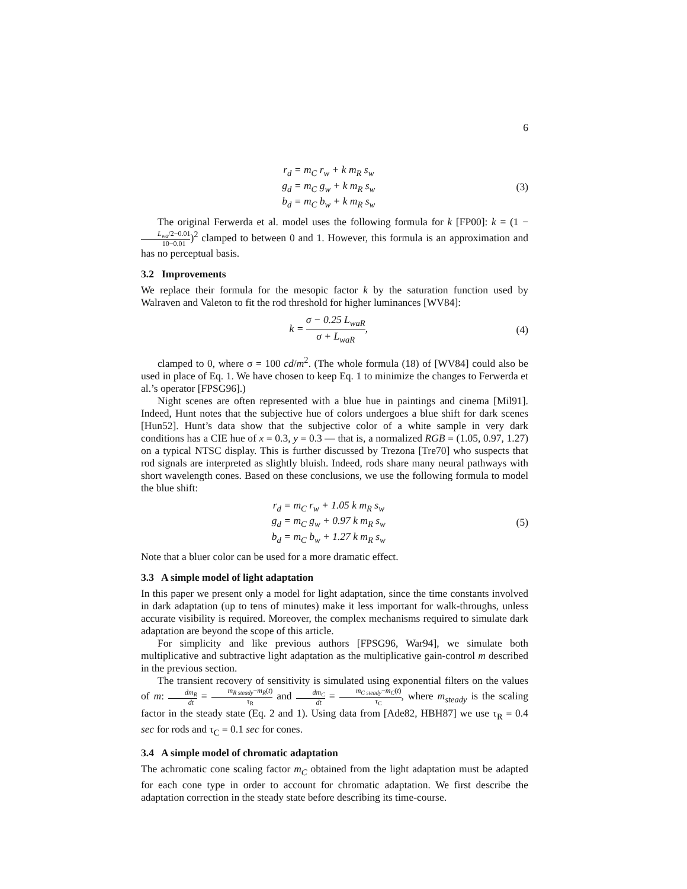6
r<sub>d</sub> = m<sub>C</sub> r<sub>w</sub> + k m<sub>R</sub> s<sub>w</sub>
g<sub>d</sub> = m<sub>C</sub> g<sub>w</sub> + k m<sub>R</sub> s<sub>w</sub>
b<sub>d</sub> = m<sub>C</sub> b<sub>w</sub> + k m<sub>R</sub> s<sub>w</sub>
(3)
The original Ferwerda et al. model uses the following formula for k [FP00]: k = (1 − L<sub>wa</sub>/2−0.01 10−0.01)<sup>2</sup> clamped to between 0 and 1. However, this formula is an approximation and has no perceptual basis.
3.2 Improvements
We replace their formula for the mesopic factor k by the saturation function used by Walraven and Valeton to fit the rod threshold for higher luminances [WV84]:
k = σ − 0.25 L<sub>waR</sub> σ + L<sub>waR</sub>, (4)
clamped to 0, where σ = 100 cd/m<sup>2</sup>. (The whole formula (18) of [WV84] could also be used in place of Eq. 1. We have chosen to keep Eq. 1 to minimize the changes to Ferwerda et al.’s operator [FPSG96].)
Night scenes are often represented with a blue hue in paintings and cinema [Mil91]. Indeed, Hunt notes that the subjective hue of colors undergoes a blue shift for dark scenes [Hun52]. Hunt’s data show that the subjective color of a white sample in very dark conditions has a CIE hue of x = 0.3, y = 0.3 — that is, a normalized RGB = (1.05, 0.97, 1.27) on a typical NTSC display. This is further discussed by Trezona [Tre70] who suspects that rod signals are interpreted as slightly bluish. Indeed, rods share many neural pathways with short wavelength cones. Based on these conclusions, we use the following formula to model the blue shift:
r<sub>d</sub> = m<sub>C</sub> r<sub>w</sub> + 1.05 k m<sub>R</sub> s<sub>w</sub>
g<sub>d</sub> = m<sub>C</sub> g<sub>w</sub> + 0.97 k m<sub>R</sub> s<sub>w</sub>
b<sub>d</sub> = m<sub>C</sub> b<sub>w</sub> + 1.27 k m<sub>R</sub> s<sub>w</sub>
(5)
Note that a bluer color can be used for a more dramatic effect.
3.3 A simple model of light adaptation
In this paper we present only a model for light adaptation, since the time constants involved in dark adaptation (up to tens of minutes) make it less important for walk-throughs, unless accurate visibility is required. Moreover, the complex mechanisms required to simulate dark adaptation are beyond the scope of this article.
For simplicity and like previous authors [FPSG96, War94], we simulate both multiplicative and subtractive light adaptation as the multiplicative gain-control m described in the previous section.
The transient recovery of sensitivity is simulated using exponential filters on the values of m: dm<sub>R</sub> dt = m<sub>R steady</sub>−m<sub>R</sub>(t) τ<sub>R</sub> and dm<sub>C</sub> dt = m<sub>C steady</sub>−m<sub>C</sub>(t) τ<sub>C</sub>, where m<sub>steady</sub> is the scaling factor in the steady state (Eq. 2 and 1). Using data from [Ade82, HBH87] we use τ<sub>R</sub> = 0.4 sec for rods and τ<sub>C</sub> = 0.1 sec for cones.
3.4 A simple model of chromatic adaptation
The achromatic cone scaling factor m<sub>C</sub> obtained from the light adaptation must be adapted for each cone type in order to account for chromatic adaptation. We first describe the adaptation correction in the steady state before describing its time-course.